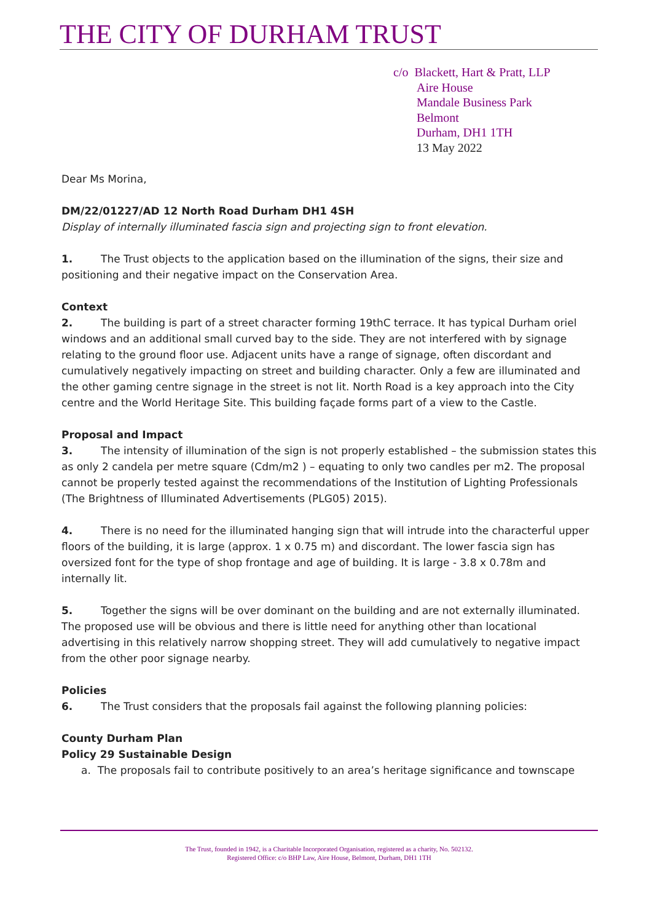THE CITY OF DURHAM TRUST
c/o Blackett, Hart & Pratt, LLP
Aire House
Mandale Business Park
Belmont
Durham, DH1 1TH
13 May 2022
Dear Ms Morina,
DM/22/01227/AD 12 North Road Durham DH1 4SH
Display of internally illuminated fascia sign and projecting sign to front elevation.
1. The Trust objects to the application based on the illumination of the signs, their size and positioning and their negative impact on the Conservation Area.
Context
2. The building is part of a street character forming 19thC terrace. It has typical Durham oriel windows and an additional small curved bay to the side. They are not interfered with by signage relating to the ground floor use. Adjacent units have a range of signage, often discordant and cumulatively negatively impacting on street and building character. Only a few are illuminated and the other gaming centre signage in the street is not lit. North Road is a key approach into the City centre and the World Heritage Site. This building façade forms part of a view to the Castle.
Proposal and Impact
3. The intensity of illumination of the sign is not properly established – the submission states this as only 2 candela per metre square (Cdm/m2 ) – equating to only two candles per m2. The proposal cannot be properly tested against the recommendations of the Institution of Lighting Professionals (The Brightness of Illuminated Advertisements (PLG05) 2015).
4. There is no need for the illuminated hanging sign that will intrude into the characterful upper floors of the building, it is large (approx. 1 x 0.75 m) and discordant. The lower fascia sign has oversized font for the type of shop frontage and age of building. It is large - 3.8 x 0.78m and internally lit.
5. Together the signs will be over dominant on the building and are not externally illuminated. The proposed use will be obvious and there is little need for anything other than locational advertising in this relatively narrow shopping street. They will add cumulatively to negative impact from the other poor signage nearby.
Policies
6. The Trust considers that the proposals fail against the following planning policies:
County Durham Plan
Policy 29 Sustainable Design
a. The proposals fail to contribute positively to an area’s heritage significance and townscape
The Trust, founded in 1942, is a Charitable Incorporated Organisation, registered as a charity, No. 502132.
Registered Office: c/o BHP Law, Aire House, Belmont, Durham, DH1 1TH